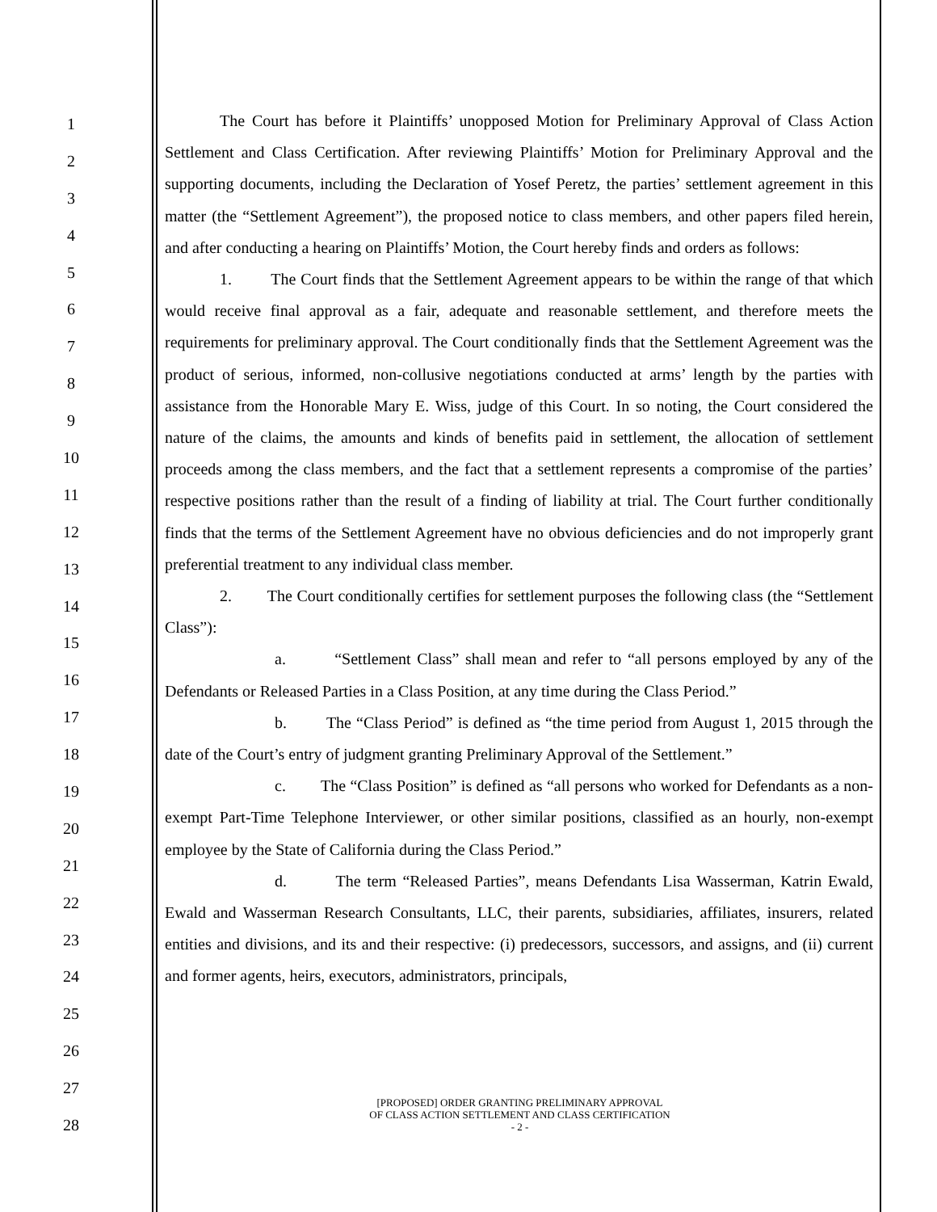1
2
3
4
5
6
7
8
9
10
11
12
13
14
15
16
17
18
19
20
21
22
23
24
25
26
27
28
The Court has before it Plaintiffs’ unopposed Motion for Preliminary Approval of Class Action Settlement and Class Certification. After reviewing Plaintiffs’ Motion for Preliminary Approval and the supporting documents, including the Declaration of Yosef Peretz, the parties’ settlement agreement in this matter (the “Settlement Agreement”), the proposed notice to class members, and other papers filed herein, and after conducting a hearing on Plaintiffs’ Motion, the Court hereby finds and orders as follows:
1. The Court finds that the Settlement Agreement appears to be within the range of that which would receive final approval as a fair, adequate and reasonable settlement, and therefore meets the requirements for preliminary approval. The Court conditionally finds that the Settlement Agreement was the product of serious, informed, non-collusive negotiations conducted at arms’ length by the parties with assistance from the Honorable Mary E. Wiss, judge of this Court. In so noting, the Court considered the nature of the claims, the amounts and kinds of benefits paid in settlement, the allocation of settlement proceeds among the class members, and the fact that a settlement represents a compromise of the parties’ respective positions rather than the result of a finding of liability at trial. The Court further conditionally finds that the terms of the Settlement Agreement have no obvious deficiencies and do not improperly grant preferential treatment to any individual class member.
2. The Court conditionally certifies for settlement purposes the following class (the “Settlement Class”):
a. “Settlement Class” shall mean and refer to “all persons employed by any of the Defendants or Released Parties in a Class Position, at any time during the Class Period.”
b. The “Class Period” is defined as “the time period from August 1, 2015 through the date of the Court’s entry of judgment granting Preliminary Approval of the Settlement.”
c. The “Class Position” is defined as “all persons who worked for Defendants as a non-exempt Part-Time Telephone Interviewer, or other similar positions, classified as an hourly, non-exempt employee by the State of California during the Class Period.”
d. The term “Released Parties”, means Defendants Lisa Wasserman, Katrin Ewald, Ewald and Wasserman Research Consultants, LLC, their parents, subsidiaries, affiliates, insurers, related entities and divisions, and its and their respective: (i) predecessors, successors, and assigns, and (ii) current and former agents, heirs, executors, administrators, principals,
[PROPOSED] ORDER GRANTING PRELIMINARY APPROVAL
OF CLASS ACTION SETTLEMENT AND CLASS CERTIFICATION
- 2 -